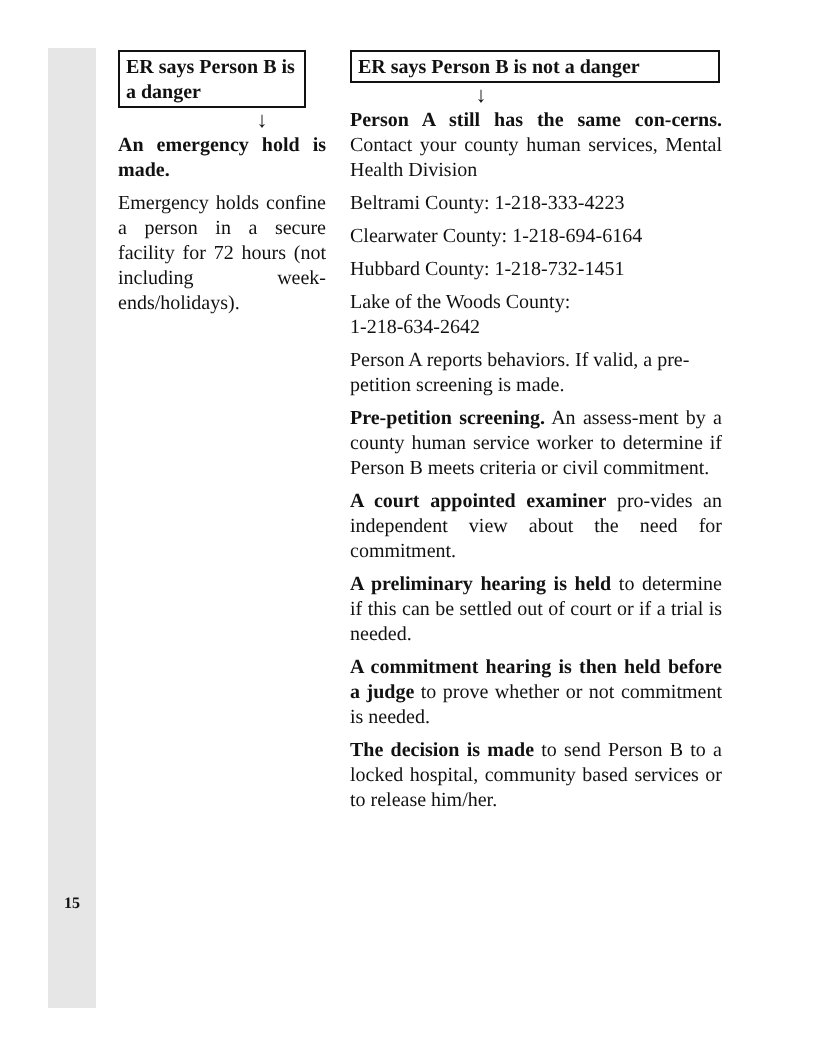15
ER says Person B is a danger
↓
An emergency hold is made.
Emergency holds confine a person in a secure facility for 72 hours (not including week-ends/holidays).
ER says Person B is not a danger
↓
Person A still has the same con-cerns. Contact your county human services, Mental Health Division
Beltrami County: 1-218-333-4223
Clearwater County: 1-218-694-6164
Hubbard County: 1-218-732-1451
Lake of the Woods County:
1-218-634-2642
Person A reports behaviors. If valid, a pre-petition screening is made.
Pre-petition screening. An assess-ment by a county human service worker to determine if Person B meets criteria or civil commitment.
A court appointed examiner pro-vides an independent view about the need for commitment.
A preliminary hearing is held to determine if this can be settled out of court or if a trial is needed.
A commitment hearing is then held before a judge to prove whether or not commitment is needed.
The decision is made to send Person B to a locked hospital, community based services or to release him/her.